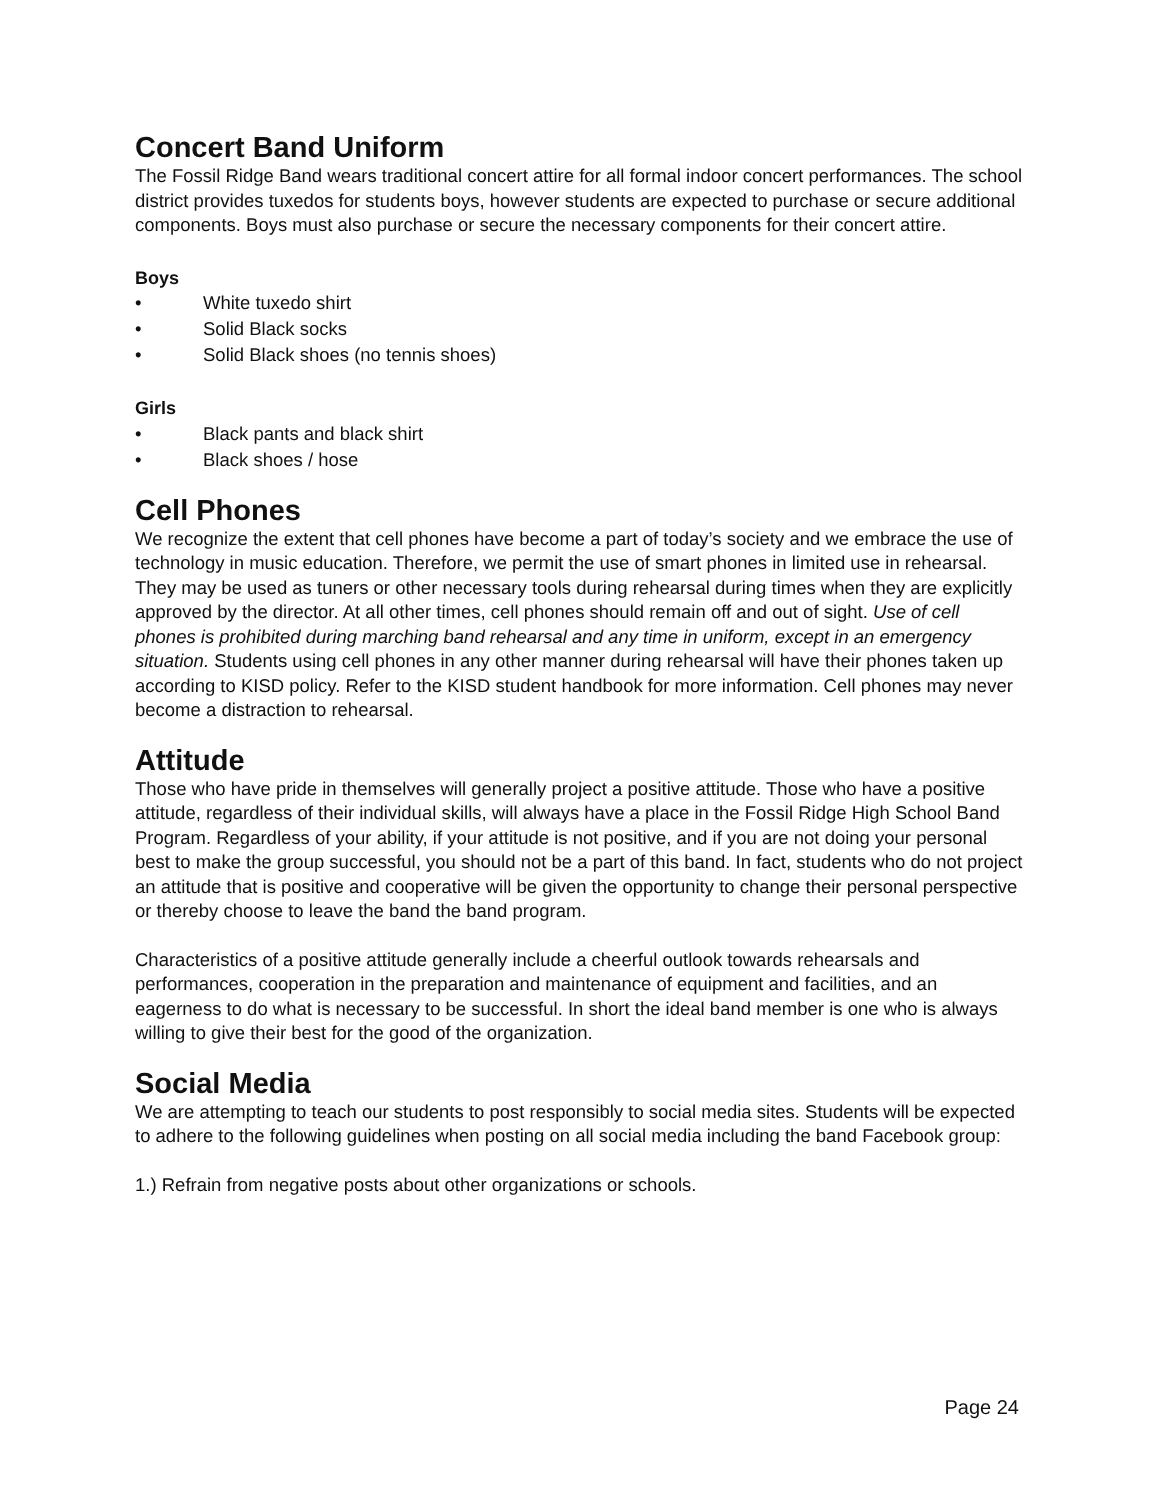Concert Band Uniform
The Fossil Ridge Band wears traditional concert attire for all formal indoor concert performances. The school district provides tuxedos for students boys, however students are expected to purchase or secure additional components. Boys must also purchase or secure the necessary components for their concert attire.
Boys
• White tuxedo shirt
• Solid Black socks
• Solid Black shoes (no tennis shoes)
Girls
• Black pants and black shirt
• Black shoes / hose
Cell Phones
We recognize the extent that cell phones have become a part of today’s society and we embrace the use of technology in music education. Therefore, we permit the use of smart phones in limited use in rehearsal. They may be used as tuners or other necessary tools during rehearsal during times when they are explicitly approved by the director. At all other times, cell phones should remain off and out of sight. Use of cell phones is prohibited during marching band rehearsal and any time in uniform, except in an emergency situation. Students using cell phones in any other manner during rehearsal will have their phones taken up according to KISD policy. Refer to the KISD student handbook for more information. Cell phones may never become a distraction to rehearsal.
Attitude
Those who have pride in themselves will generally project a positive attitude. Those who have a positive attitude, regardless of their individual skills, will always have a place in the Fossil Ridge High School Band Program. Regardless of your ability, if your attitude is not positive, and if you are not doing your personal best to make the group successful, you should not be a part of this band. In fact, students who do not project an attitude that is positive and cooperative will be given the opportunity to change their personal perspective or thereby choose to leave the band the band program.
Characteristics of a positive attitude generally include a cheerful outlook towards rehearsals and performances, cooperation in the preparation and maintenance of equipment and facilities, and an eagerness to do what is necessary to be successful. In short the ideal band member is one who is always willing to give their best for the good of the organization.
Social Media
We are attempting to teach our students to post responsibly to social media sites. Students will be expected to adhere to the following guidelines when posting on all social media including the band Facebook group:
1.) Refrain from negative posts about other organizations or schools.
Page 24